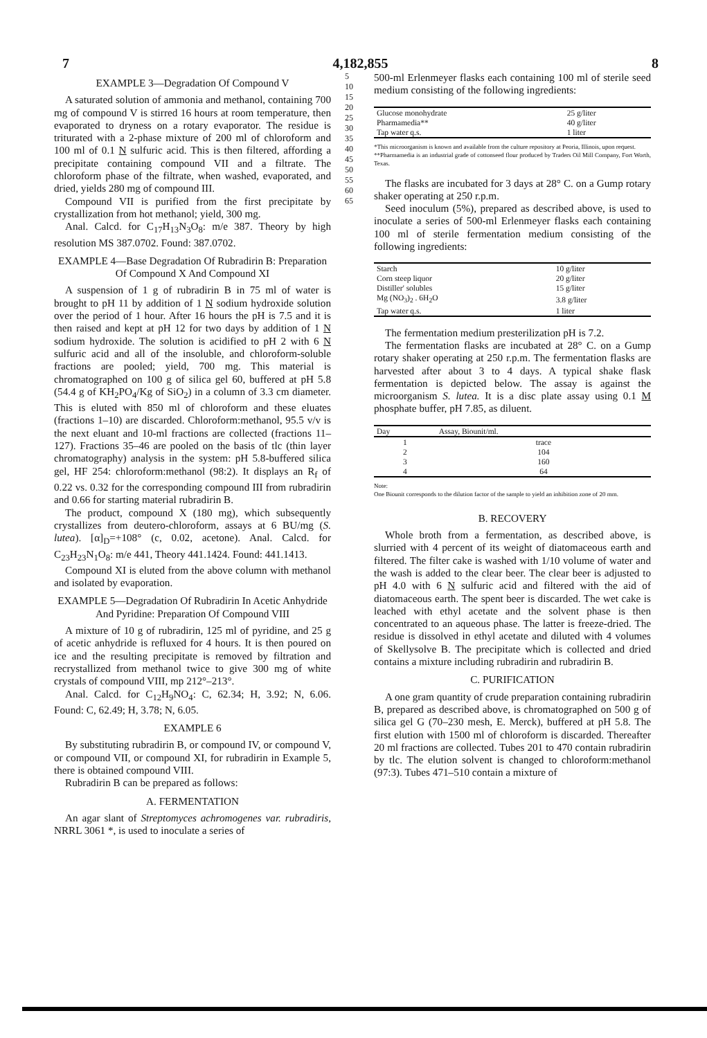7 4,182,855 8
EXAMPLE 3—Degradation Of Compound V
A saturated solution of ammonia and methanol, containing 700 mg of compound V is stirred 16 hours at room temperature, then evaporated to dryness on a rotary evaporator. The residue is triturated with a 2-phase mixture of 200 ml of chloroform and 100 ml of 0.1 N sulfuric acid. This is then filtered, affording a precipitate containing compound VII and a filtrate. The chloroform phase of the filtrate, when washed, evaporated, and dried, yields 280 mg of compound III.
Compound VII is purified from the first precipitate by crystallization from hot methanol; yield, 300 mg.
Anal. Calcd. for C<sub>17</sub>H<sub>13</sub>N<sub>3</sub>O<sub>8</sub>: m/e 387. Theory by high resolution MS 387.0702. Found: 387.0702.
EXAMPLE 4—Base Degradation Of Rubradirin B: Preparation Of Compound X And Compound XI
A suspension of 1 g of rubradirin B in 75 ml of water is brought to pH 11 by addition of 1 N sodium hydroxide solution over the period of 1 hour. After 16 hours the pH is 7.5 and it is then raised and kept at pH 12 for two days by addition of 1 N sodium hydroxide. The solution is acidified to pH 2 with 6 N sulfuric acid and all of the insoluble, and chloroform-soluble fractions are pooled; yield, 700 mg. This material is chromatographed on 100 g of silica gel 60, buffered at pH 5.8 (54.4 g of KH<sub>2</sub>PO<sub>4</sub>/Kg of SiO<sub>2</sub>) in a column of 3.3 cm diameter. This is eluted with 850 ml of chloroform and these eluates (fractions 1–10) are discarded. Chloroform:methanol, 95.5 v/v is the next eluant and 10-ml fractions are collected (fractions 11–127). Fractions 35–46 are pooled on the basis of tlc (thin layer chromatography) analysis in the system: pH 5.8-buffered silica gel, HF 254: chloroform:methanol (98:2). It displays an R<sub>f</sub> of 0.22 vs. 0.32 for the corresponding compound III from rubradirin and 0.66 for starting material rubradirin B.
The product, compound X (180 mg), which subsequently crystallizes from deutero-chloroform, assays at 6 BU/mg (S. lutea). [α]<sub>D</sub>=+108° (c, 0.02, acetone). Anal. Calcd. for C<sub>23</sub>H<sub>23</sub>N<sub>1</sub>O<sub>8</sub>: m/e 441, Theory 441.1424. Found: 441.1413.
Compound XI is eluted from the above column with methanol and isolated by evaporation.
EXAMPLE 5—Degradation Of Rubradirin In Acetic Anhydride And Pyridine: Preparation Of Compound VIII
A mixture of 10 g of rubradirin, 125 ml of pyridine, and 25 g of acetic anhydride is refluxed for 4 hours. It is then poured on ice and the resulting precipitate is removed by filtration and recrystallized from methanol twice to give 300 mg of white crystals of compound VIII, mp 212°–213°.
Anal. Calcd. for C<sub>12</sub>H<sub>9</sub>NO<sub>4</sub>: C, 62.34; H, 3.92; N, 6.06. Found: C, 62.49; H, 3.78; N, 6.05.
EXAMPLE 6
By substituting rubradirin B, or compound IV, or compound V, or compound VII, or compound XI, for rubradirin in Example 5, there is obtained compound VIII.
Rubradirin B can be prepared as follows:
A. FERMENTATION
An agar slant of Streptomyces achromogenes var. rubradiris, NRRL 3061 *, is used to inoculate a series of
5
10
15
20
25
30
35
40
45
50
55
60
65
500-ml Erlenmeyer flasks each containing 100 ml of sterile seed medium consisting of the following ingredients:
| Glucose monohydrate | 25 g/liter |
| Pharmamedia** | 40 g/liter |
| Tap water q.s. | 1 liter |
*This microorganism is known and available from the culture repository at Peoria, Illinois, upon request.
**Pharmamedia is an industrial grade of cottonseed flour produced by Traders Oil Mill Company, Fort Worth, Texas.
The flasks are incubated for 3 days at 28° C. on a Gump rotary shaker operating at 250 r.p.m.
Seed inoculum (5%), prepared as described above, is used to inoculate a series of 500-ml Erlenmeyer flasks each containing 100 ml of sterile fermentation medium consisting of the following ingredients:
| Starch | 10 g/liter |
| Corn steep liquor | 20 g/liter |
| Distiller' solubles | 15 g/liter |
| Mg (NO<sub>3</sub>)<sub>2</sub> . 6H<sub>2</sub>O | 3.8 g/liter |
| Tap water q.s. | 1 liter |
The fermentation medium presterilization pH is 7.2.
The fermentation flasks are incubated at 28° C. on a Gump rotary shaker operating at 250 r.p.m. The fermentation flasks are harvested after about 3 to 4 days. A typical shake flask fermentation is depicted below. The assay is against the microorganism S. lutea. It is a disc plate assay using 0.1 M phosphate buffer, pH 7.85, as diluent.
| Day | Assay, Biounit/ml. |
| --- | --- |
| 1 | trace |
| 2 | 104 |
| 3 | 160 |
| 4 | 64 |
Note:
One Biounit corresponds to the dilution factor of the sample to yield an inhibition zone of 20 mm.
B. RECOVERY
Whole broth from a fermentation, as described above, is slurried with 4 percent of its weight of diatomaceous earth and filtered. The filter cake is washed with 1/10 volume of water and the wash is added to the clear beer. The clear beer is adjusted to pH 4.0 with 6 N sulfuric acid and filtered with the aid of diatomaceous earth. The spent beer is discarded. The wet cake is leached with ethyl acetate and the solvent phase is then concentrated to an aqueous phase. The latter is freeze-dried. The residue is dissolved in ethyl acetate and diluted with 4 volumes of Skellysolve B. The precipitate which is collected and dried contains a mixture including rubradirin and rubradirin B.
C. PURIFICATION
A one gram quantity of crude preparation containing rubradirin B, prepared as described above, is chromatographed on 500 g of silica gel G (70–230 mesh, E. Merck), buffered at pH 5.8. The first elution with 1500 ml of chloroform is discarded. Thereafter 20 ml fractions are collected. Tubes 201 to 470 contain rubradirin by tlc. The elution solvent is changed to chloroform:methanol (97:3). Tubes 471–510 contain a mixture of